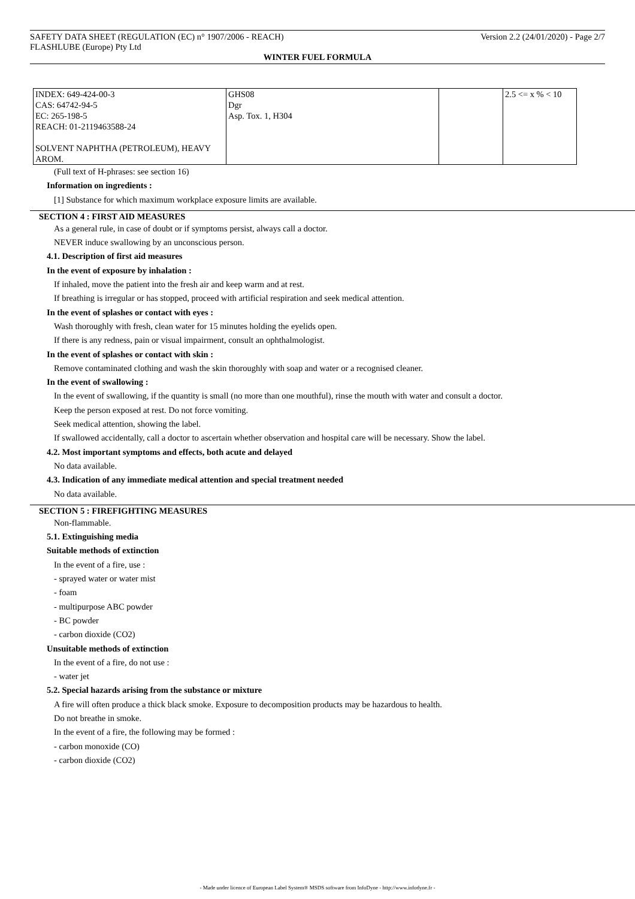SAFETY DATA SHEET (REGULATION (EC) n° 1907/2006 - REACH) Version 2.2 (24/01/2020) - Page 2/7
FLASHLUBE (Europe) Pty Ltd
WINTER FUEL FORMULA
| INDEX: 649-424-00-3 CAS: 64742-94-5 EC: 265-198-5 REACH: 01-2119463588-24 SOLVENT NAPHTHA (PETROLEUM), HEAVY AROM. | GHS08 Dgr Asp. Tox. 1, H304 | | 2.5 <= x % < 10 |
(Full text of H-phrases: see section 16)
Information on ingredients :
[1] Substance for which maximum workplace exposure limits are available.
SECTION 4 : FIRST AID MEASURES
As a general rule, in case of doubt or if symptoms persist, always call a doctor.
NEVER induce swallowing by an unconscious person.
4.1. Description of first aid measures
In the event of exposure by inhalation :
If inhaled, move the patient into the fresh air and keep warm and at rest.
If breathing is irregular or has stopped, proceed with artificial respiration and seek medical attention.
In the event of splashes or contact with eyes :
Wash thoroughly with fresh, clean water for 15 minutes holding the eyelids open.
If there is any redness, pain or visual impairment, consult an ophthalmologist.
In the event of splashes or contact with skin :
Remove contaminated clothing and wash the skin thoroughly with soap and water or a recognised cleaner.
In the event of swallowing :
In the event of swallowing, if the quantity is small (no more than one mouthful), rinse the mouth with water and consult a doctor.
Keep the person exposed at rest. Do not force vomiting.
Seek medical attention, showing the label.
If swallowed accidentally, call a doctor to ascertain whether observation and hospital care will be necessary. Show the label.
4.2. Most important symptoms and effects, both acute and delayed
No data available.
4.3. Indication of any immediate medical attention and special treatment needed
No data available.
SECTION 5 : FIREFIGHTING MEASURES
Non-flammable.
5.1. Extinguishing media
Suitable methods of extinction
In the event of a fire, use :
- sprayed water or water mist
- foam
- multipurpose ABC powder
- BC powder
- carbon dioxide (CO2)
Unsuitable methods of extinction
In the event of a fire, do not use :
- water jet
5.2. Special hazards arising from the substance or mixture
A fire will often produce a thick black smoke. Exposure to decomposition products may be hazardous to health.
Do not breathe in smoke.
In the event of a fire, the following may be formed :
- carbon monoxide (CO)
- carbon dioxide (CO2)
- Made under licence of European Label System® MSDS software from InfoDyne - http://www.infodyne.fr -